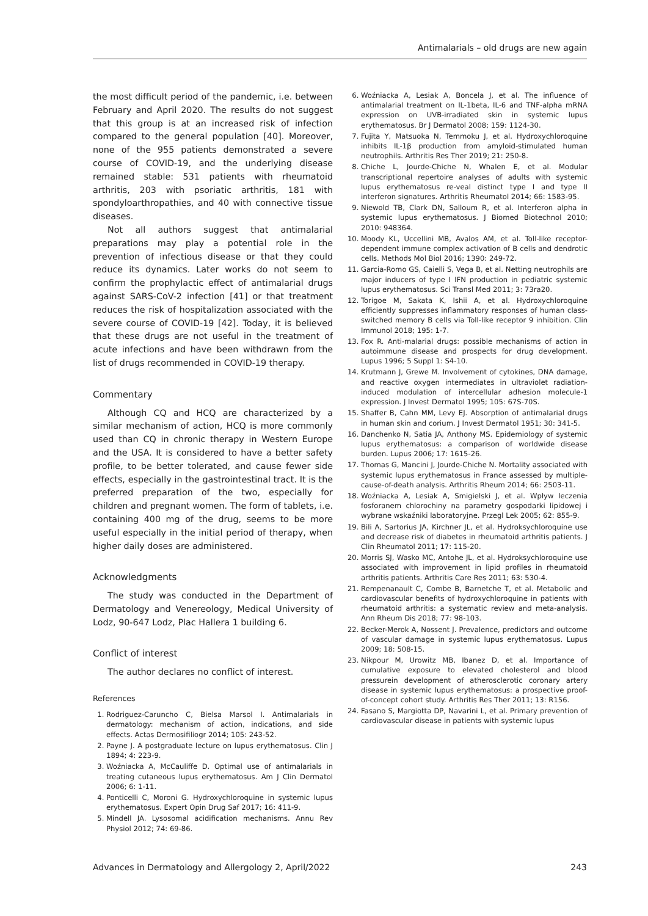Antimalarials – old drugs are new again
the most difficult period of the pandemic, i.e. between February and April 2020. The results do not suggest that this group is at an increased risk of infection compared to the general population [40]. Moreover, none of the 955 patients demonstrated a severe course of COVID-19, and the underlying disease remained stable: 531 patients with rheumatoid arthritis, 203 with psoriatic arthritis, 181 with spondyloarthropathies, and 40 with connective tissue diseases.
Not all authors suggest that antimalarial preparations may play a potential role in the prevention of infectious disease or that they could reduce its dynamics. Later works do not seem to confirm the prophylactic effect of antimalarial drugs against SARS-CoV-2 infection [41] or that treatment reduces the risk of hospitalization associated with the severe course of COVID-19 [42]. Today, it is believed that these drugs are not useful in the treatment of acute infections and have been withdrawn from the list of drugs recommended in COVID-19 therapy.
Commentary
Although CQ and HCQ are characterized by a similar mechanism of action, HCQ is more commonly used than CQ in chronic therapy in Western Europe and the USA. It is considered to have a better safety profile, to be better tolerated, and cause fewer side effects, especially in the gastrointestinal tract. It is the preferred preparation of the two, especially for children and pregnant women. The form of tablets, i.e. containing 400 mg of the drug, seems to be more useful especially in the initial period of therapy, when higher daily doses are administered.
Acknowledgments
The study was conducted in the Department of Dermatology and Venereology, Medical University of Lodz, 90-647 Lodz, Plac Hallera 1 building 6.
Conflict of interest
The author declares no conflict of interest.
References
1. Rodriguez-Caruncho C, Bielsa Marsol I. Antimalarials in dermatology: mechanism of action, indications, and side effects. Actas Dermosifiliogr 2014; 105: 243-52.
2. Payne J. A postgraduate lecture on lupus erythematosus. Clin J 1894; 4: 223-9.
3. Woźniacka A, McCauliffe D. Optimal use of antimalarials in treating cutaneous lupus erythematosus. Am J Clin Dermatol 2006; 6: 1-11.
4. Ponticelli C, Moroni G. Hydroxychloroquine in systemic lupus erythematosus. Expert Opin Drug Saf 2017; 16: 411-9.
5. Mindell JA. Lysosomal acidification mechanisms. Annu Rev Physiol 2012; 74: 69-86.
6. Woźniacka A, Lesiak A, Boncela J, et al. The influence of antimalarial treatment on IL-1beta, IL-6 and TNF-alpha mRNA expression on UVB-irradiated skin in systemic lupus erythematosus. Br J Dermatol 2008; 159: 1124-30.
7. Fujita Y, Matsuoka N, Temmoku J, et al. Hydroxychloroquine inhibits IL-1β production from amyloid-stimulated human neutrophils. Arthritis Res Ther 2019; 21: 250-8.
8. Chiche L, Jourde-Chiche N, Whalen E, et al. Modular transcriptional repertoire analyses of adults with systemic lupus erythematosus re-veal distinct type I and type II interferon signatures. Arthritis Rheumatol 2014; 66: 1583-95.
9. Niewold TB, Clark DN, Salloum R, et al. Interferon alpha in systemic lupus erythematosus. J Biomed Biotechnol 2010; 2010: 948364.
10. Moody KL, Uccellini MB, Avalos AM, et al. Toll-like receptor-dependent immune complex activation of B cells and dendrotic cells. Methods Mol Biol 2016; 1390: 249-72.
11. Garcia-Romo GS, Caielli S, Vega B, et al. Netting neutrophils are major inducers of type I IFN production in pediatric systemic lupus erythematosus. Sci Transl Med 2011; 3: 73ra20.
12. Torigoe M, Sakata K, Ishii A, et al. Hydroxychloroquine efficiently suppresses inflammatory responses of human class-switched memory B cells via Toll-like receptor 9 inhibition. Clin Immunol 2018; 195: 1-7.
13. Fox R. Anti-malarial drugs: possible mechanisms of action in autoimmune disease and prospects for drug development. Lupus 1996; 5 Suppl 1: S4-10.
14. Krutmann J, Grewe M. Involvement of cytokines, DNA damage, and reactive oxygen intermediates in ultraviolet radiation-induced modulation of intercellular adhesion molecule-1 expression. J Invest Dermatol 1995; 105: 67S-70S.
15. Shaffer B, Cahn MM, Levy EJ. Absorption of antimalarial drugs in human skin and corium. J Invest Dermatol 1951; 30: 341-5.
16. Danchenko N, Satia JA, Anthony MS. Epidemiology of systemic lupus erythematosus: a comparison of worldwide disease burden. Lupus 2006; 17: 1615-26.
17. Thomas G, Mancini J, Jourde-Chiche N. Mortality associated with systemic lupus erythematosus in France assessed by multiple-cause-of-death analysis. Arthritis Rheum 2014; 66: 2503-11.
18. Woźniacka A, Lesiak A, Smigielski J, et al. Wpływ leczenia fosforanem chlorochiny na parametry gospodarki lipidowej i wybrane wskaźniki laboratoryjne. Przegl Lek 2005; 62: 855-9.
19. Bili A, Sartorius JA, Kirchner JL, et al. Hydroksychloroquine use and decrease risk of diabetes in rheumatoid arthritis patients. J Clin Rheumatol 2011; 17: 115-20.
20. Morris SJ, Wasko MC, Antohe JL, et al. Hydroksychloroquine use associated with improvement in lipid profiles in rheumatoid arthritis patients. Arthritis Care Res 2011; 63: 530-4.
21. Rempenanault C, Combe B, Barnetche T, et al. Metabolic and cardiovascular benefits of hydroxychloroquine in patients with rheumatoid arthritis: a systematic review and meta-analysis. Ann Rheum Dis 2018; 77: 98-103.
22. Becker-Merok A, Nossent J. Prevalence, predictors and outcome of vascular damage in systemic lupus erythematosus. Lupus 2009; 18: 508-15.
23. Nikpour M, Urowitz MB, Ibanez D, et al. Importance of cumulative exposure to elevated cholesterol and blood pressurein development of atherosclerotic coronary artery disease in systemic lupus erythematosus: a prospective proof-of-concept cohort study. Arthritis Res Ther 2011; 13: R156.
24. Fasano S, Margiotta DP, Navarini L, et al. Primary prevention of cardiovascular disease in patients with systemic lupus
Advances in Dermatology and Allergology 2, April/2022 243